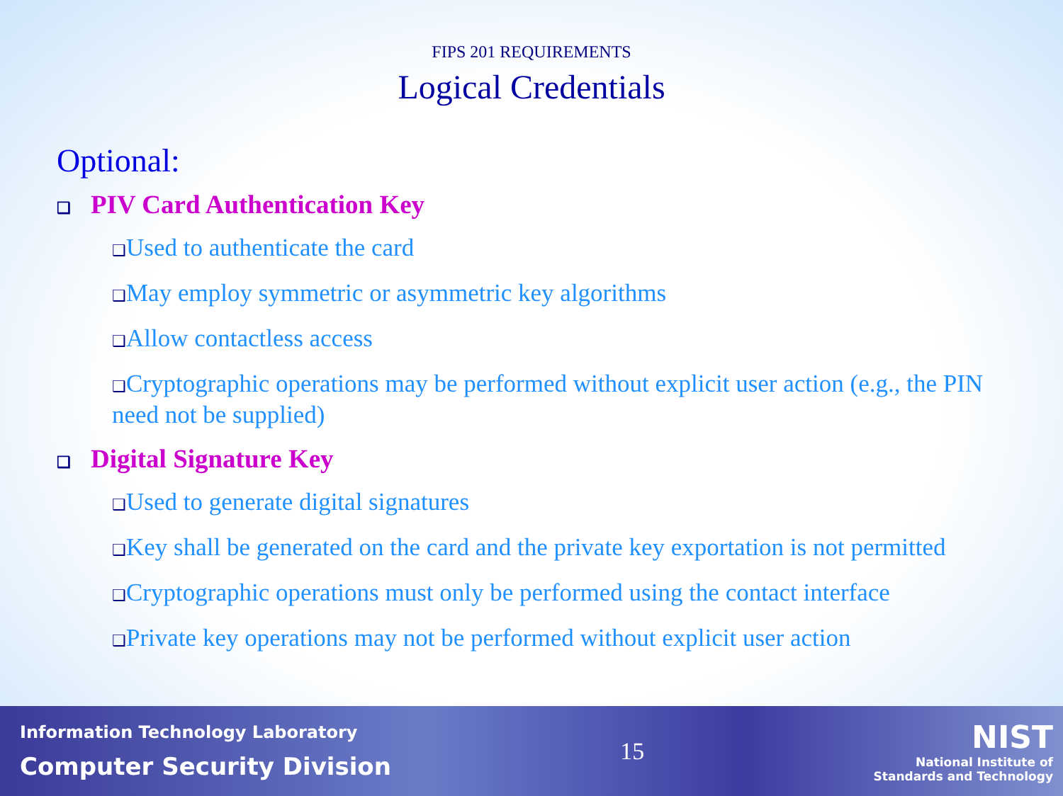FIPS 201 REQUIREMENTS
Logical Credentials
Optional:
❑ PIV Card Authentication Key
❑Used to authenticate the card
❑May employ symmetric or asymmetric key algorithms
❑Allow contactless access
❑Cryptographic operations may be performed without explicit user action (e.g., the PIN need not be supplied)
❑ Digital Signature Key
❑Used to generate digital signatures
❑Key shall be generated on the card and the private key exportation is not permitted
❑Cryptographic operations must only be performed using the contact interface
❑Private key operations may not be performed without explicit user action
Information Technology Laboratory
Computer Security Division
15
NIST
National Institute of
Standards and Technology